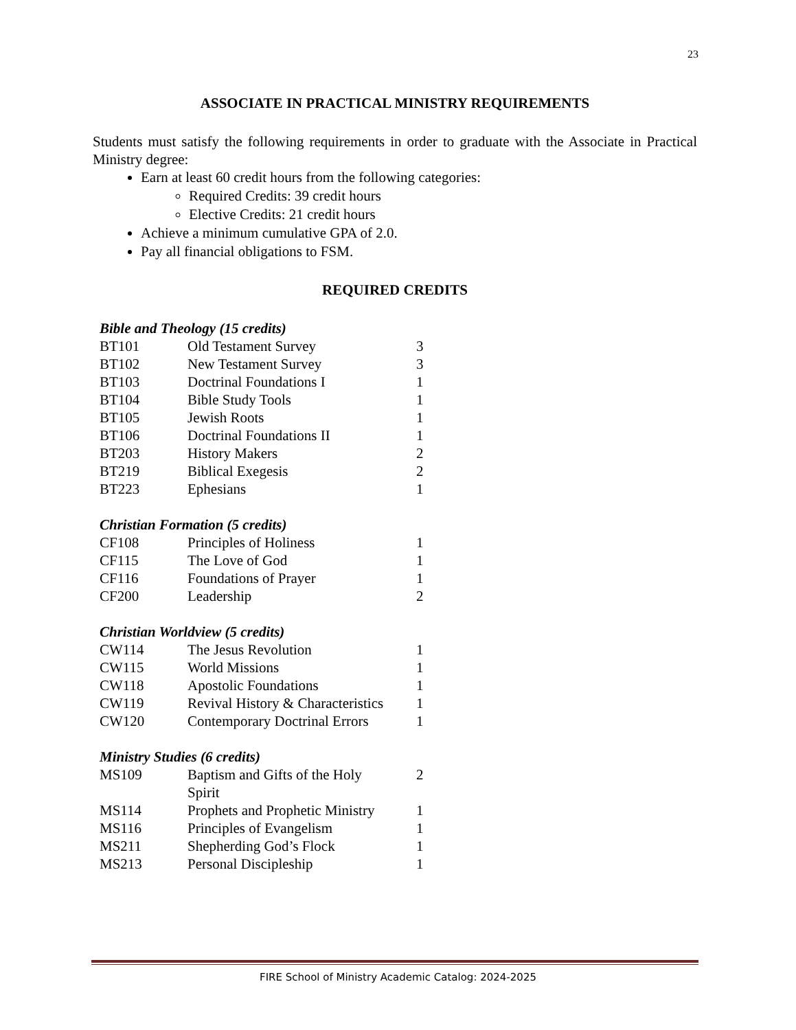23
ASSOCIATE IN PRACTICAL MINISTRY REQUIREMENTS
Students must satisfy the following requirements in order to graduate with the Associate in Practical Ministry degree:
Earn at least 60 credit hours from the following categories:
Required Credits: 39 credit hours
Elective Credits: 21 credit hours
Achieve a minimum cumulative GPA of 2.0.
Pay all financial obligations to FSM.
REQUIRED CREDITS
| Bible and Theology (15 credits) | | |
| BT101 | Old Testament Survey | 3 |
| BT102 | New Testament Survey | 3 |
| BT103 | Doctrinal Foundations I | 1 |
| BT104 | Bible Study Tools | 1 |
| BT105 | Jewish Roots | 1 |
| BT106 | Doctrinal Foundations II | 1 |
| BT203 | History Makers | 2 |
| BT219 | Biblical Exegesis | 2 |
| BT223 | Ephesians | 1 |
| Christian Formation (5 credits) | | |
| CF108 | Principles of Holiness | 1 |
| CF115 | The Love of God | 1 |
| CF116 | Foundations of Prayer | 1 |
| CF200 | Leadership | 2 |
| Christian Worldview (5 credits) | | |
| CW114 | The Jesus Revolution | 1 |
| CW115 | World Missions | 1 |
| CW118 | Apostolic Foundations | 1 |
| CW119 | Revival History & Characteristics | 1 |
| CW120 | Contemporary Doctrinal Errors | 1 |
| Ministry Studies (6 credits) | | |
| MS109 | Baptism and Gifts of the Holy Spirit | 2 |
| MS114 | Prophets and Prophetic Ministry | 1 |
| MS116 | Principles of Evangelism | 1 |
| MS211 | Shepherding God’s Flock | 1 |
| MS213 | Personal Discipleship | 1 |
FIRE School of Ministry Academic Catalog: 2024-2025